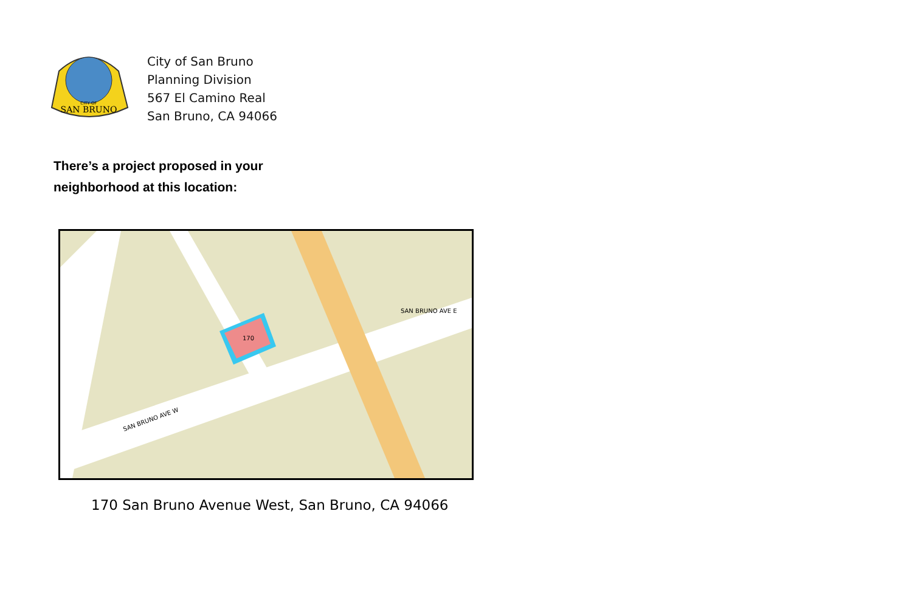SAN BRUNO
CITY OF
City of San Bruno
Planning Division
567 El Camino Real
San Bruno, CA 94066
There’s a project proposed in your
neighborhood at this location:
170
SAN BRUNO AVE E
SAN BRUNO AVE W
170 San Bruno Avenue West, San Bruno, CA 94066